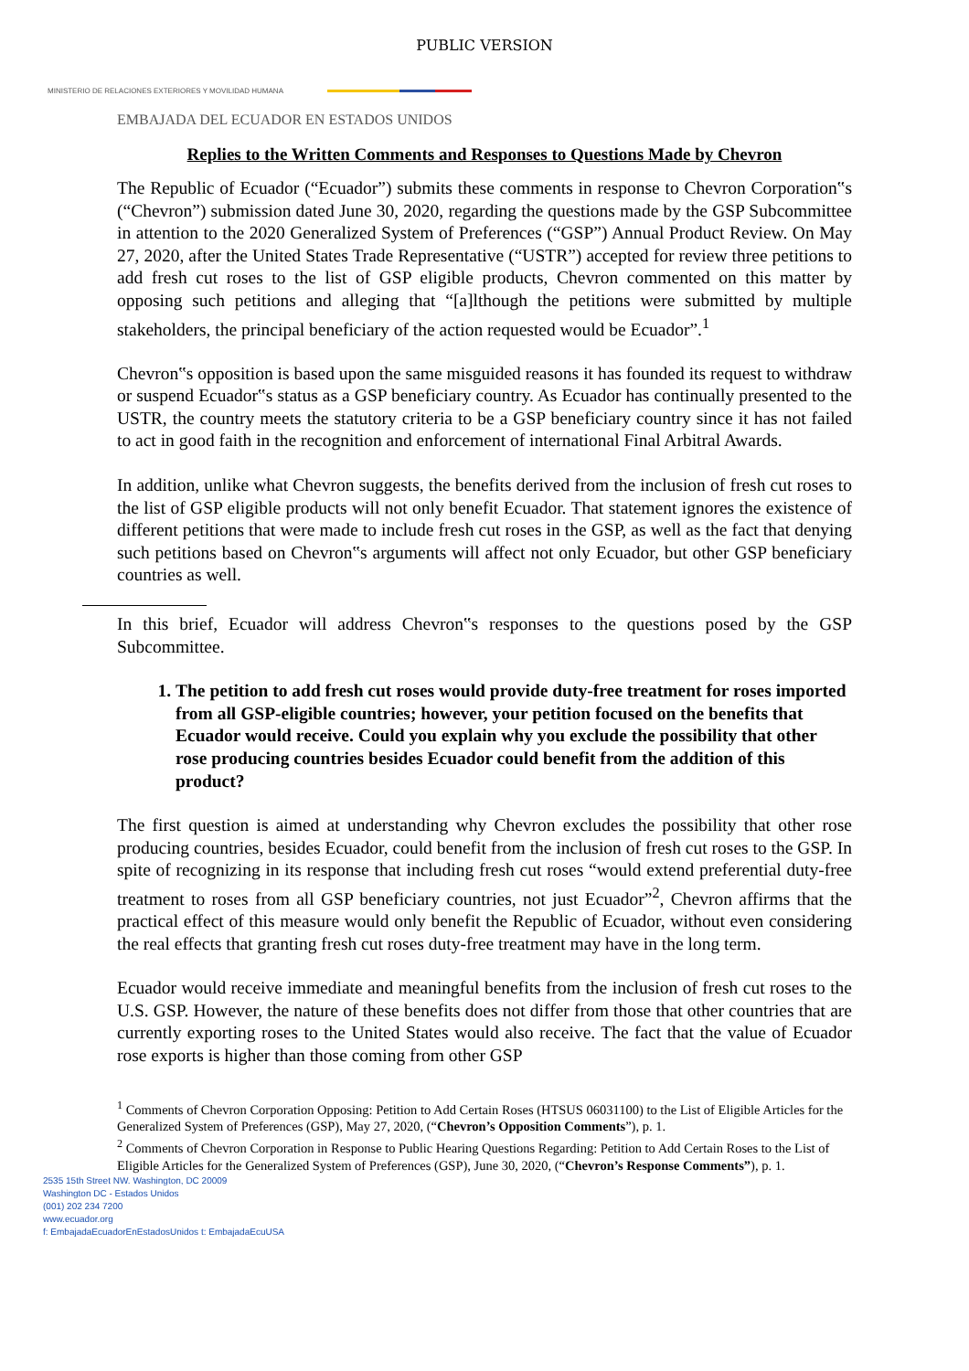PUBLIC VERSION
MINISTERIO DE RELACIONES EXTERIORES Y MOVILIDAD HUMANA
EMBAJADA DEL ECUADOR EN ESTADOS UNIDOS
Replies to the Written Comments and Responses to Questions Made by Chevron
The Republic of Ecuador (“Ecuador”) submits these comments in response to Chevron Corporation‟s (“Chevron”) submission dated June 30, 2020, regarding the questions made by the GSP Subcommittee in attention to the 2020 Generalized System of Preferences (“GSP”) Annual Product Review. On May 27, 2020, after the United States Trade Representative (“USTR”) accepted for review three petitions to add fresh cut roses to the list of GSP eligible products, Chevron commented on this matter by opposing such petitions and alleging that “[a]lthough the petitions were submitted by multiple stakeholders, the principal beneficiary of the action requested would be Ecuador”.<sup>1</sup>
Chevron‟s opposition is based upon the same misguided reasons it has founded its request to withdraw or suspend Ecuador‟s status as a GSP beneficiary country. As Ecuador has continually presented to the USTR, the country meets the statutory criteria to be a GSP beneficiary country since it has not failed to act in good faith in the recognition and enforcement of international Final Arbitral Awards.
In addition, unlike what Chevron suggests, the benefits derived from the inclusion of fresh cut roses to the list of GSP eligible products will not only benefit Ecuador. That statement ignores the existence of different petitions that were made to include fresh cut roses in the GSP, as well as the fact that denying such petitions based on Chevron‟s arguments will affect not only Ecuador, but other GSP beneficiary countries as well.
In this brief, Ecuador will address Chevron‟s responses to the questions posed by the GSP Subcommittee.
1. The petition to add fresh cut roses would provide duty-free treatment for roses imported from all GSP-eligible countries; however, your petition focused on the benefits that Ecuador would receive. Could you explain why you exclude the possibility that other rose producing countries besides Ecuador could benefit from the addition of this product?
The first question is aimed at understanding why Chevron excludes the possibility that other rose producing countries, besides Ecuador, could benefit from the inclusion of fresh cut roses to the GSP. In spite of recognizing in its response that including fresh cut roses “would extend preferential duty-free treatment to roses from all GSP beneficiary countries, not just Ecuador”<sup>2</sup>, Chevron affirms that the practical effect of this measure would only benefit the Republic of Ecuador, without even considering the real effects that granting fresh cut roses duty-free treatment may have in the long term.
Ecuador would receive immediate and meaningful benefits from the inclusion of fresh cut roses to the U.S. GSP. However, the nature of these benefits does not differ from those that other countries that are currently exporting roses to the United States would also receive. The fact that the value of Ecuador rose exports is higher than those coming from other GSP
<sup>1</sup> Comments of Chevron Corporation Opposing: Petition to Add Certain Roses (HTSUS 06031100) to the List of Eligible Articles for the Generalized System of Preferences (GSP), May 27, 2020, (“Chevron’s Opposition Comments”), p. 1.
<sup>2</sup> Comments of Chevron Corporation in Response to Public Hearing Questions Regarding: Petition to Add Certain Roses to the List of Eligible Articles for the Generalized System of Preferences (GSP), June 30, 2020, (“Chevron’s Response Comments”), p. 1.
2535 15th Street NW. Washington, DC 20009
Washington DC - Estados Unidos
(001) 202 234 7200
www.ecuador.org
f: EmbajadaEcuadorEnEstadosUnidos t: EmbajadaEcuUSA